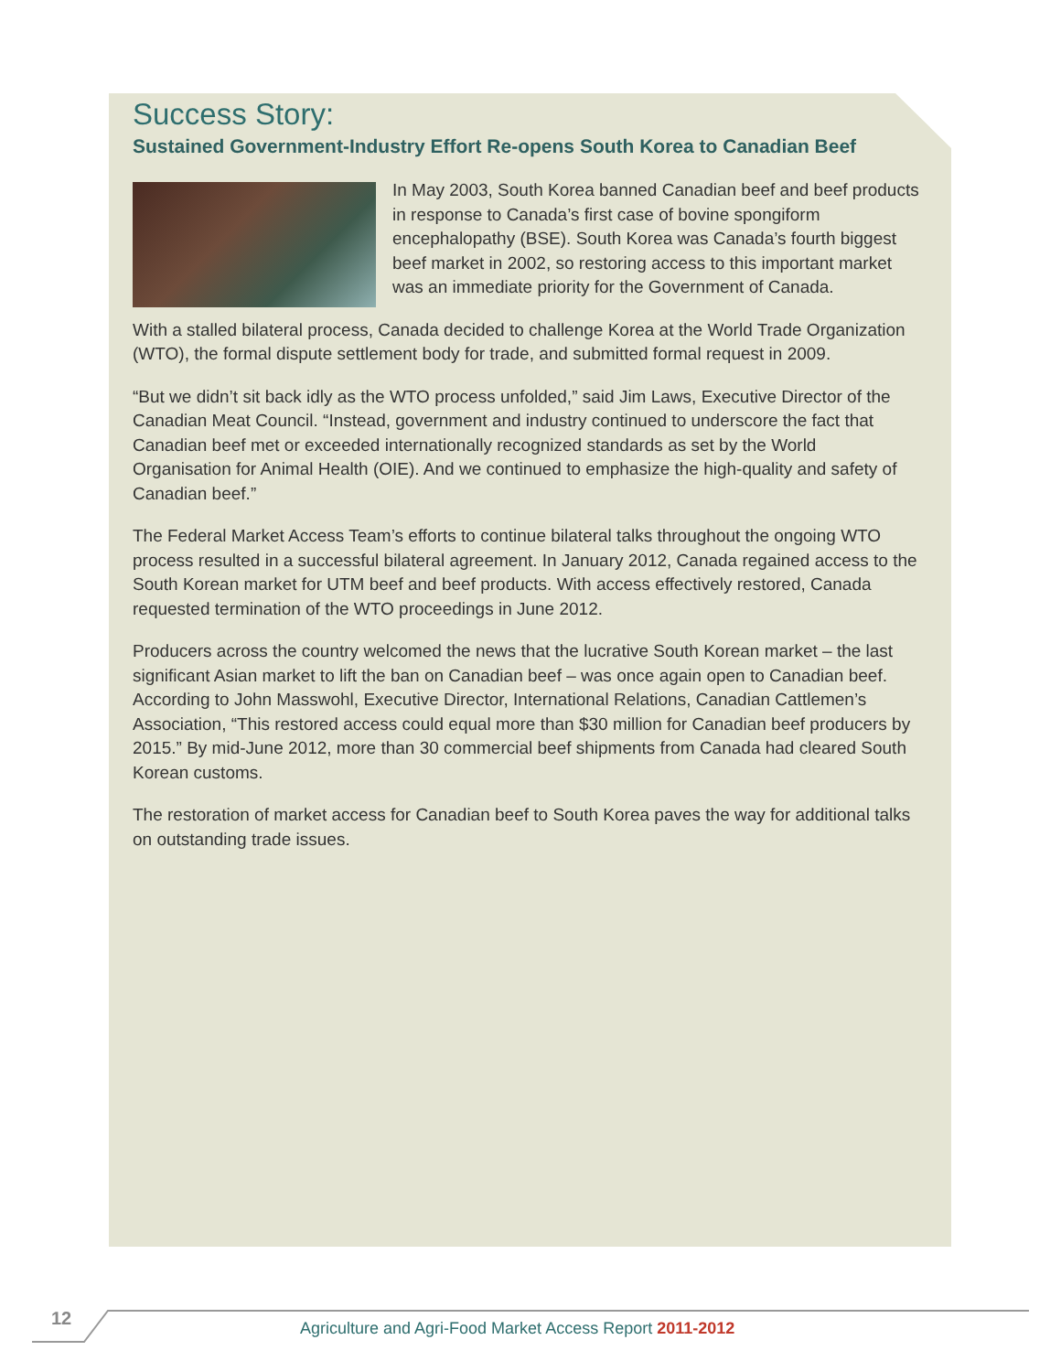Success Story:
Sustained Government-Industry Effort Re-opens South Korea to Canadian Beef
In May 2003, South Korea banned Canadian beef and beef products in response to Canada’s first case of bovine spongiform encephalopathy (BSE). South Korea was Canada’s fourth biggest beef market in 2002, so restoring access to this important market was an immediate priority for the Government of Canada.
With a stalled bilateral process, Canada decided to challenge Korea at the World Trade Organization (WTO), the formal dispute settlement body for trade, and submitted formal request in 2009.
“But we didn’t sit back idly as the WTO process unfolded,” said Jim Laws, Executive Director of the Canadian Meat Council. “Instead, government and industry continued to underscore the fact that Canadian beef met or exceeded internationally recognized standards as set by the World Organisation for Animal Health (OIE). And we continued to emphasize the high-quality and safety of Canadian beef.”
The Federal Market Access Team’s efforts to continue bilateral talks throughout the ongoing WTO process resulted in a successful bilateral agreement. In January 2012, Canada regained access to the South Korean market for UTM beef and beef products. With access effectively restored, Canada requested termination of the WTO proceedings in June 2012.
Producers across the country welcomed the news that the lucrative South Korean market – the last significant Asian market to lift the ban on Canadian beef – was once again open to Canadian beef. According to John Masswohl, Executive Director, International Relations, Canadian Cattlemen’s Association, “This restored access could equal more than $30 million for Canadian beef producers by 2015.” By mid-June 2012, more than 30 commercial beef shipments from Canada had cleared South Korean customs.
The restoration of market access for Canadian beef to South Korea paves the way for additional talks on outstanding trade issues.
12
Agriculture and Agri-Food Market Access Report 2011-2012